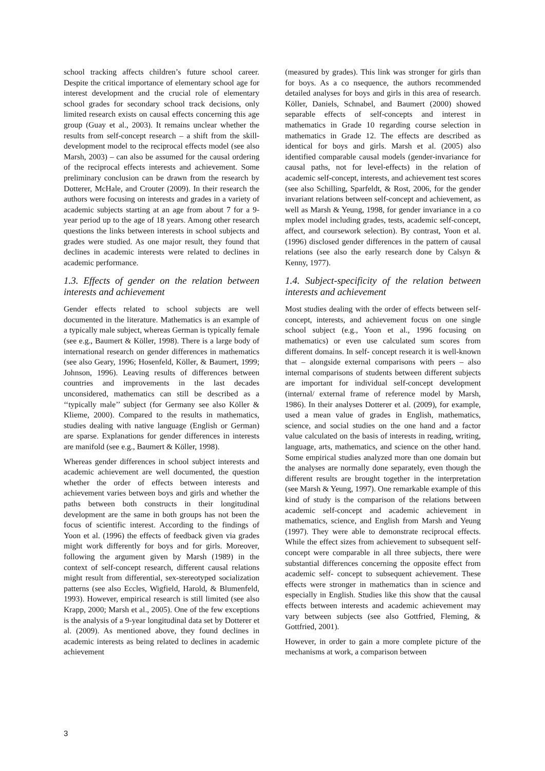school tracking affects children’s future school career. Despite the critical importance of elementary school age for interest development and the crucial role of elementary school grades for secondary school track decisions, only limited research exists on causal effects concerning this age group (Guay et al., 2003). It remains unclear whether the results from self-concept research – a shift from the skill-development model to the reciprocal effects model (see also Marsh, 2003) – can also be assumed for the causal ordering of the reciprocal effects interests and achievement. Some preliminary conclusion can be drawn from the research by Dotterer, McHale, and Crouter (2009). In their research the authors were focusing on interests and grades in a variety of academic subjects starting at an age from about 7 for a 9-year period up to the age of 18 years. Among other research questions the links between interests in school subjects and grades were studied. As one major result, they found that declines in academic interests were related to declines in academic performance.
1.3. Effects of gender on the relation between interests and achievement
Gender effects related to school subjects are well documented in the literature. Mathematics is an example of a typically male subject, whereas German is typically female (see e.g., Baumert & Köller, 1998). There is a large body of international research on gender differences in mathematics (see also Geary, 1996; Hosenfeld, Köller, & Baumert, 1999; Johnson, 1996). Leaving results of differences between countries and improvements in the last decades unconsidered, mathematics can still be described as a ‘‘typically male’’ subject (for Germany see also Köller & Klieme, 2000). Compared to the results in mathematics, studies dealing with native language (English or German) are sparse. Explanations for gender differences in interests are manifold (see e.g., Baumert & Köller, 1998).
Whereas gender differences in school subject interests and academic achievement are well documented, the question whether the order of effects between interests and achievement varies between boys and girls and whether the paths between both constructs in their longitudinal development are the same in both groups has not been the focus of scientific interest. According to the findings of Yoon et al. (1996) the effects of feedback given via grades might work differently for boys and for girls. Moreover, following the argument given by Marsh (1989) in the context of self-concept research, different causal relations might result from differential, sex-stereotyped socialization patterns (see also Eccles, Wigfield, Harold, & Blumenfeld, 1993). However, empirical research is still limited (see also Krapp, 2000; Marsh et al., 2005). One of the few exceptions is the analysis of a 9-year longitudinal data set by Dotterer et al. (2009). As mentioned above, they found declines in academic interests as being related to declines in academic achievement
(measured by grades). This link was stronger for girls than for boys. As a co nsequence, the authors recommended detailed analyses for boys and girls in this area of research. Köller, Daniels, Schnabel, and Baumert (2000) showed separable effects of self-concepts and interest in mathematics in Grade 10 regarding course selection in mathematics in Grade 12. The effects are described as identical for boys and girls. Marsh et al. (2005) also identified comparable causal models (gender-invariance for causal paths, not for level-effects) in the relation of academic self-concept, interests, and achievement test scores (see also Schilling, Sparfeldt, & Rost, 2006, for the gender invariant relations between self-concept and achievement, as well as Marsh & Yeung, 1998, for gender invariance in a co mplex model including grades, tests, academic self-concept, affect, and coursework selection). By contrast, Yoon et al. (1996) disclosed gender differences in the pattern of causal relations (see also the early research done by Calsyn & Kenny, 1977).
1.4. Subject-specificity of the relation between interests and achievement
Most studies dealing with the order of effects between self-concept, interests, and achievement focus on one single school subject (e.g., Yoon et al., 1996 focusing on mathematics) or even use calculated sum scores from different domains. In self- concept research it is well-known that – alongside external comparisons with peers – also internal comparisons of students between different subjects are important for individual self-concept development (internal/ external frame of reference model by Marsh, 1986). In their analyses Dotterer et al. (2009), for example, used a mean value of grades in English, mathematics, science, and social studies on the one hand and a factor value calculated on the basis of interests in reading, writing, language, arts, mathematics, and science on the other hand. Some empirical studies analyzed more than one domain but the analyses are normally done separately, even though the different results are brought together in the interpretation (see Marsh & Yeung, 1997). One remarkable example of this kind of study is the comparison of the relations between academic self-concept and academic achievement in mathematics, science, and English from Marsh and Yeung (1997). They were able to demonstrate reciprocal effects. While the effect sizes from achievement to subsequent self-concept were comparable in all three subjects, there were substantial differences concerning the opposite effect from academic self- concept to subsequent achievement. These effects were stronger in mathematics than in science and especially in English. Studies like this show that the causal effects between interests and academic achievement may vary between subjects (see also Gottfried, Fleming, & Gottfried, 2001).
However, in order to gain a more complete picture of the mechanisms at work, a comparison between
3